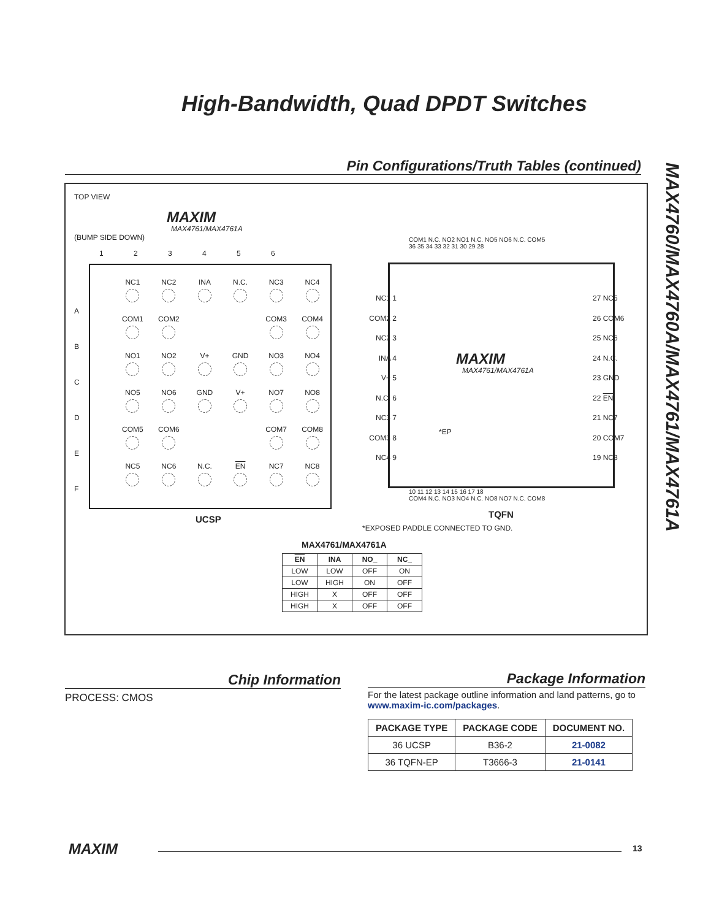High-Bandwidth, Quad DPDT Switches
MAX4760/MAX4760A/MAX4761/MAX4761A
Pin Configurations/Truth Tables (continued)
TOP VIEW
MAXIM
MAX4761/MAX4761A
(BUMP SIDE DOWN)
1 2 3 4 5 6
A
B
C
D
E
F
| NC1 | NC2 | INA | N.C. | NC3 | NC4 |
| COM1 | COM2 | | | COM3 | COM4 |
| NO1 | NO2 | V+ | GND | NO3 | NO4 |
| NO5 | NO6 | GND | V+ | NO7 | NO8 |
| COM5 | COM6 | | | COM7 | COM8 |
| NC5 | NC6 | N.C. | EN | NC7 | NC8 |
UCSP
COM1 N.C. NO2 NO1 N.C. NO5 NO6 N.C. COM5
36 35 34 33 32 31 30 29 28
NC1 1
COM2 2
NC2 3
INA 4
V+ 5
N.C. 6
NC3 7
COM3 8
NC4 9
MAXIM
MAX4761/MAX4761A
*EP
27 NC5
26 COM6
25 NC6
24 N.C.
23 GND
22 EN
21 NC7
20 COM7
19 NC8
10 11 12 13 14 15 16 17 18
COM4 N.C. NO3 NO4 N.C. NO8 NO7 N.C. COM8
TQFN
*EXPOSED PADDLE CONNECTED TO GND.
MAX4761/MAX4761A
| EN | INA | NO_ | NC_ |
| --- | --- | --- | --- |
| LOW | LOW | OFF | ON |
| LOW | HIGH | ON | OFF |
| HIGH | X | OFF | OFF |
| HIGH | X | OFF | OFF |
Chip Information
PROCESS: CMOS
Package Information
For the latest package outline information and land patterns, go to www.maxim-ic.com/packages.
| PACKAGE TYPE | PACKAGE CODE | DOCUMENT NO. |
| --- | --- | --- |
| 36 UCSP | B36-2 | 21-0082 |
| 36 TQFN-EP | T3666-3 | 21-0141 |
MAXIM 13